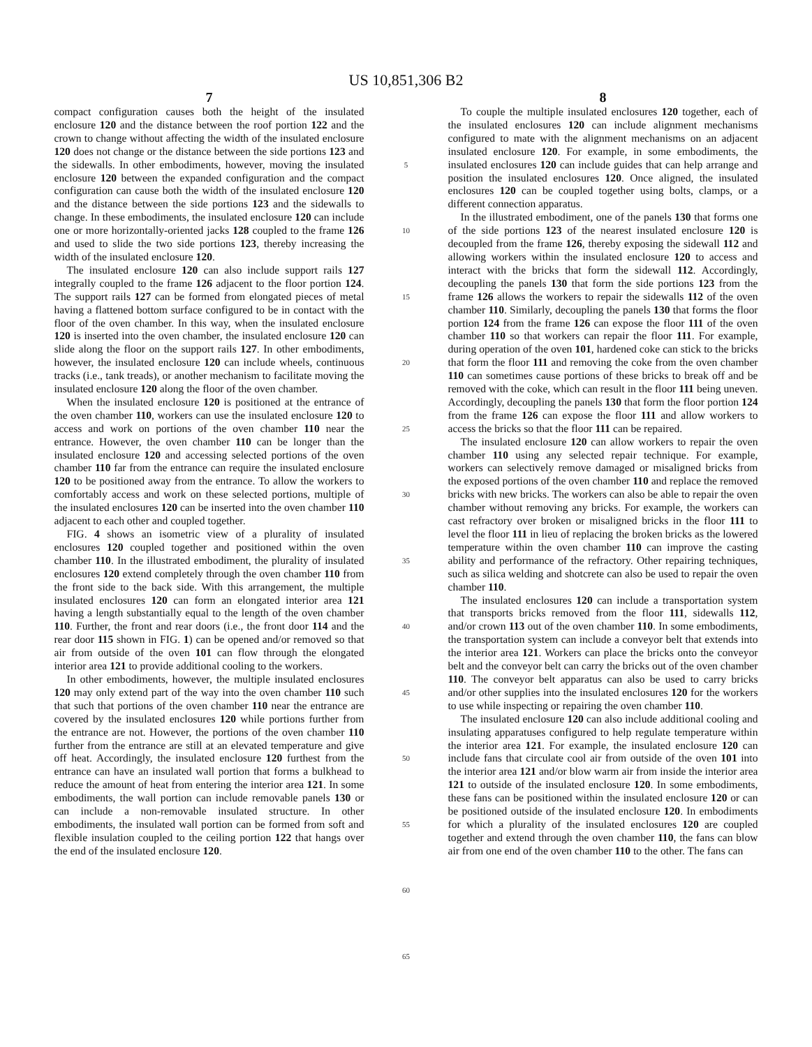US 10,851,306 B2
7 8
compact configuration causes both the height of the insulated enclosure 120 and the distance between the roof portion 122 and the crown to change without affecting the width of the insulated enclosure 120 does not change or the distance between the side portions 123 and the sidewalls. In other embodiments, however, moving the insulated enclosure 120 between the expanded configuration and the compact configuration can cause both the width of the insulated enclosure 120 and the distance between the side portions 123 and the sidewalls to change. In these embodiments, the insulated enclosure 120 can include one or more horizontally-oriented jacks 128 coupled to the frame 126 and used to slide the two side portions 123, thereby increasing the width of the insulated enclosure 120.
The insulated enclosure 120 can also include support rails 127 integrally coupled to the frame 126 adjacent to the floor portion 124. The support rails 127 can be formed from elongated pieces of metal having a flattened bottom surface configured to be in contact with the floor of the oven chamber. In this way, when the insulated enclosure 120 is inserted into the oven chamber, the insulated enclosure 120 can slide along the floor on the support rails 127. In other embodiments, however, the insulated enclosure 120 can include wheels, continuous tracks (i.e., tank treads), or another mechanism to facilitate moving the insulated enclosure 120 along the floor of the oven chamber.
When the insulated enclosure 120 is positioned at the entrance of the oven chamber 110, workers can use the insulated enclosure 120 to access and work on portions of the oven chamber 110 near the entrance. However, the oven chamber 110 can be longer than the insulated enclosure 120 and accessing selected portions of the oven chamber 110 far from the entrance can require the insulated enclosure 120 to be positioned away from the entrance. To allow the workers to comfortably access and work on these selected portions, multiple of the insulated enclosures 120 can be inserted into the oven chamber 110 adjacent to each other and coupled together.
FIG. 4 shows an isometric view of a plurality of insulated enclosures 120 coupled together and positioned within the oven chamber 110. In the illustrated embodiment, the plurality of insulated enclosures 120 extend completely through the oven chamber 110 from the front side to the back side. With this arrangement, the multiple insulated enclosures 120 can form an elongated interior area 121 having a length substantially equal to the length of the oven chamber 110. Further, the front and rear doors (i.e., the front door 114 and the rear door 115 shown in FIG. 1) can be opened and/or removed so that air from outside of the oven 101 can flow through the elongated interior area 121 to provide additional cooling to the workers.
In other embodiments, however, the multiple insulated enclosures 120 may only extend part of the way into the oven chamber 110 such that such that portions of the oven chamber 110 near the entrance are covered by the insulated enclosures 120 while portions further from the entrance are not. However, the portions of the oven chamber 110 further from the entrance are still at an elevated temperature and give off heat. Accordingly, the insulated enclosure 120 furthest from the entrance can have an insulated wall portion that forms a bulkhead to reduce the amount of heat from entering the interior area 121. In some embodiments, the wall portion can include removable panels 130 or can include a non-removable insulated structure. In other embodiments, the insulated wall portion can be formed from soft and flexible insulation coupled to the ceiling portion 122 that hangs over the end of the insulated enclosure 120.
5
10
15
20
25
30
35
40
45
50
55
60
65
To couple the multiple insulated enclosures 120 together, each of the insulated enclosures 120 can include alignment mechanisms configured to mate with the alignment mechanisms on an adjacent insulated enclosure 120. For example, in some embodiments, the insulated enclosures 120 can include guides that can help arrange and position the insulated enclosures 120. Once aligned, the insulated enclosures 120 can be coupled together using bolts, clamps, or a different connection apparatus.
In the illustrated embodiment, one of the panels 130 that forms one of the side portions 123 of the nearest insulated enclosure 120 is decoupled from the frame 126, thereby exposing the sidewall 112 and allowing workers within the insulated enclosure 120 to access and interact with the bricks that form the sidewall 112. Accordingly, decoupling the panels 130 that form the side portions 123 from the frame 126 allows the workers to repair the sidewalls 112 of the oven chamber 110. Similarly, decoupling the panels 130 that forms the floor portion 124 from the frame 126 can expose the floor 111 of the oven chamber 110 so that workers can repair the floor 111. For example, during operation of the oven 101, hardened coke can stick to the bricks that form the floor 111 and removing the coke from the oven chamber 110 can sometimes cause portions of these bricks to break off and be removed with the coke, which can result in the floor 111 being uneven. Accordingly, decoupling the panels 130 that form the floor portion 124 from the frame 126 can expose the floor 111 and allow workers to access the bricks so that the floor 111 can be repaired.
The insulated enclosure 120 can allow workers to repair the oven chamber 110 using any selected repair technique. For example, workers can selectively remove damaged or misaligned bricks from the exposed portions of the oven chamber 110 and replace the removed bricks with new bricks. The workers can also be able to repair the oven chamber without removing any bricks. For example, the workers can cast refractory over broken or misaligned bricks in the floor 111 to level the floor 111 in lieu of replacing the broken bricks as the lowered temperature within the oven chamber 110 can improve the casting ability and performance of the refractory. Other repairing techniques, such as silica welding and shotcrete can also be used to repair the oven chamber 110.
The insulated enclosures 120 can include a transportation system that transports bricks removed from the floor 111, sidewalls 112, and/or crown 113 out of the oven chamber 110. In some embodiments, the transportation system can include a conveyor belt that extends into the interior area 121. Workers can place the bricks onto the conveyor belt and the conveyor belt can carry the bricks out of the oven chamber 110. The conveyor belt apparatus can also be used to carry bricks and/or other supplies into the insulated enclosures 120 for the workers to use while inspecting or repairing the oven chamber 110.
The insulated enclosure 120 can also include additional cooling and insulating apparatuses configured to help regulate temperature within the interior area 121. For example, the insulated enclosure 120 can include fans that circulate cool air from outside of the oven 101 into the interior area 121 and/or blow warm air from inside the interior area 121 to outside of the insulated enclosure 120. In some embodiments, these fans can be positioned within the insulated enclosure 120 or can be positioned outside of the insulated enclosure 120. In embodiments for which a plurality of the insulated enclosures 120 are coupled together and extend through the oven chamber 110, the fans can blow air from one end of the oven chamber 110 to the other. The fans can